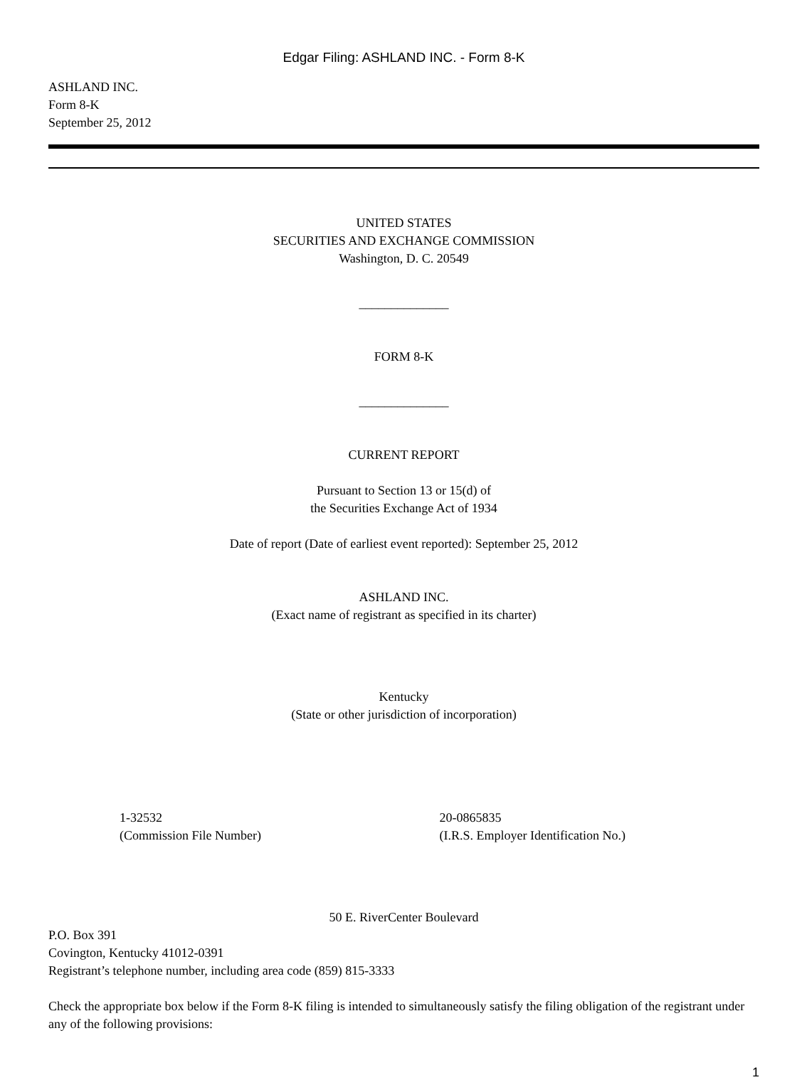Edgar Filing: ASHLAND INC. - Form 8-K
ASHLAND INC.
Form 8-K
September 25, 2012
UNITED STATES
SECURITIES AND EXCHANGE COMMISSION
Washington, D. C. 20549
______________
FORM 8-K
______________
CURRENT REPORT
Pursuant to Section 13 or 15(d) of
the Securities Exchange Act of 1934
Date of report (Date of earliest event reported): September 25, 2012
ASHLAND INC.
(Exact name of registrant as specified in its charter)
Kentucky
(State or other jurisdiction of incorporation)
1-32532
(Commission File Number)
20-0865835
(I.R.S. Employer Identification No.)
50 E. RiverCenter Boulevard
P.O. Box 391
Covington, Kentucky 41012-0391
Registrant’s telephone number, including area code (859) 815-3333
Check the appropriate box below if the Form 8-K filing is intended to simultaneously satisfy the filing obligation of the registrant under any of the following provisions:
1